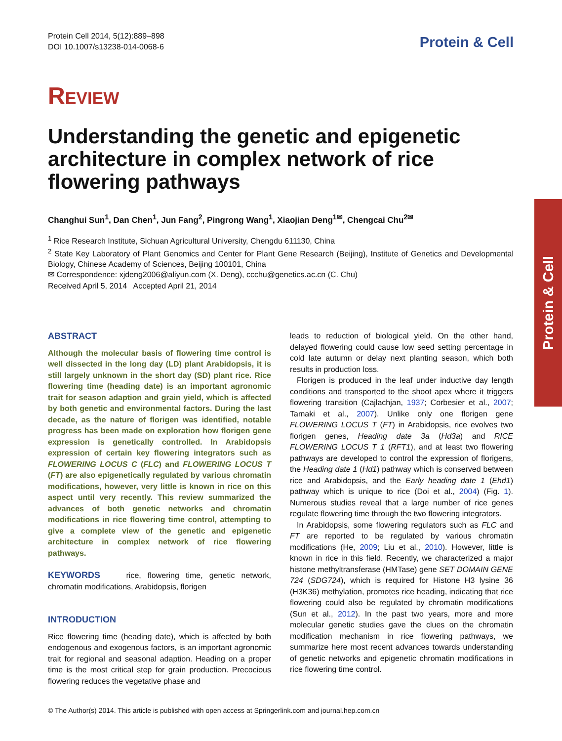Protein Cell 2014, 5(12):889–898
DOI 10.1007/s13238-014-0068-6
Protein & Cell
REVIEW
Understanding the genetic and epigenetic architecture in complex network of rice flowering pathways
Changhui Sun<sup>1</sup>, Dan Chen<sup>1</sup>, Jun Fang<sup>2</sup>, Pingrong Wang<sup>1</sup>, Xiaojian Deng<sup>1✉</sup>, Chengcai Chu<sup>2✉</sup>
<sup>1</sup> Rice Research Institute, Sichuan Agricultural University, Chengdu 611130, China
<sup>2</sup> State Key Laboratory of Plant Genomics and Center for Plant Gene Research (Beijing), Institute of Genetics and Developmental Biology, Chinese Academy of Sciences, Beijing 100101, China
✉ Correspondence: xjdeng2006@aliyun.com (X. Deng), ccchu@genetics.ac.cn (C. Chu)
Received April 5, 2014 Accepted April 21, 2014
ABSTRACT
Although the molecular basis of flowering time control is well dissected in the long day (LD) plant Arabidopsis, it is still largely unknown in the short day (SD) plant rice. Rice flowering time (heading date) is an important agronomic trait for season adaption and grain yield, which is affected by both genetic and environmental factors. During the last decade, as the nature of florigen was identified, notable progress has been made on exploration how florigen gene expression is genetically controlled. In Arabidopsis expression of certain key flowering integrators such as FLOWERING LOCUS C (FLC) and FLOWERING LOCUS T (FT) are also epigenetically regulated by various chromatin modifications, however, very little is known in rice on this aspect until very recently. This review summarized the advances of both genetic networks and chromatin modifications in rice flowering time control, attempting to give a complete view of the genetic and epigenetic architecture in complex network of rice flowering pathways.
KEYWORDS rice, flowering time, genetic network, chromatin modifications, Arabidopsis, florigen
INTRODUCTION
Rice flowering time (heading date), which is affected by both endogenous and exogenous factors, is an important agronomic trait for regional and seasonal adaption. Heading on a proper time is the most critical step for grain production. Precocious flowering reduces the vegetative phase and
leads to reduction of biological yield. On the other hand, delayed flowering could cause low seed setting percentage in cold late autumn or delay next planting season, which both results in production loss.
Florigen is produced in the leaf under inductive day length conditions and transported to the shoot apex where it triggers flowering transition (Cajlachjan, 1937; Corbesier et al., 2007; Tamaki et al., 2007). Unlike only one florigen gene FLOWERING LOCUS T (FT) in Arabidopsis, rice evolves two florigen genes, Heading date 3a (Hd3a) and RICE FLOWERING LOCUS T 1 (RFT1), and at least two flowering pathways are developed to control the expression of florigens, the Heading date 1 (Hd1) pathway which is conserved between rice and Arabidopsis, and the Early heading date 1 (Ehd1) pathway which is unique to rice (Doi et al., 2004) (Fig. 1). Numerous studies reveal that a large number of rice genes regulate flowering time through the two flowering integrators.
In Arabidopsis, some flowering regulators such as FLC and FT are reported to be regulated by various chromatin modifications (He, 2009; Liu et al., 2010). However, little is known in rice in this field. Recently, we characterized a major histone methyltransferase (HMTase) gene SET DOMAIN GENE 724 (SDG724), which is required for Histone H3 lysine 36 (H3K36) methylation, promotes rice heading, indicating that rice flowering could also be regulated by chromatin modifications (Sun et al., 2012). In the past two years, more and more molecular genetic studies gave the clues on the chromatin modification mechanism in rice flowering pathways, we summarize here most recent advances towards understanding of genetic networks and epigenetic chromatin modifications in rice flowering time control.
Protein & Cell
© The Author(s) 2014. This article is published with open access at Springerlink.com and journal.hep.com.cn